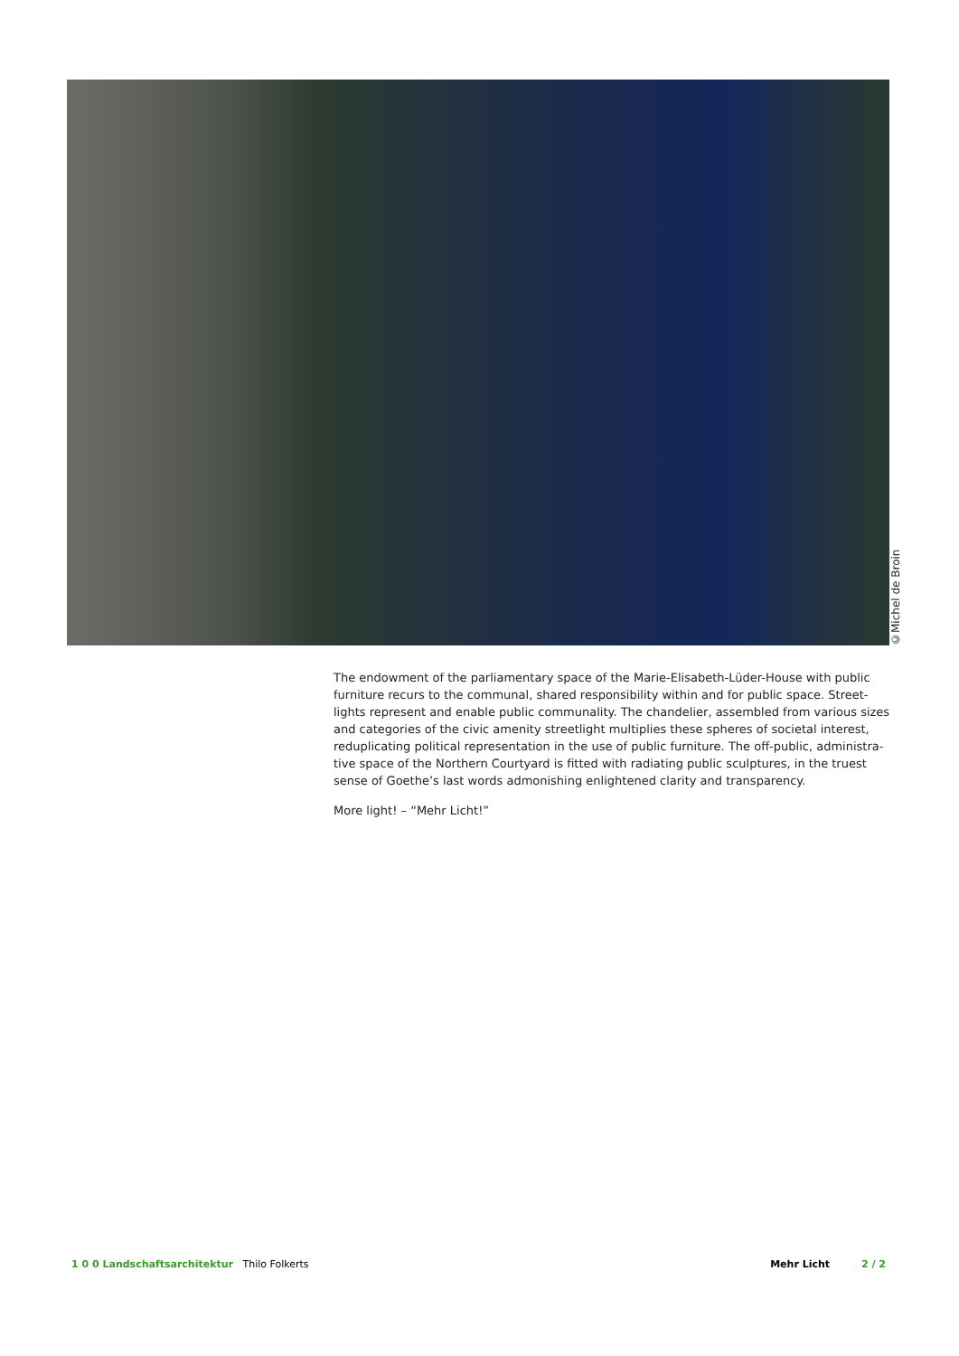©Michel de Broin
The endowment of the parliamentary space of the Marie-Elisabeth-Lüder-House with public furniture recurs to the communal, shared responsibility within and for public space. Street-lights represent and enable public communality. The chandelier, assembled from various sizes and categories of the civic amenity streetlight multiplies these spheres of societal interest, reduplicating political representation in the use of public furniture. The off-public, administra-tive space of the Northern Courtyard is fitted with radiating public sculptures, in the truest sense of Goethe’s last words admonishing enlightened clarity and transparency.
More light! – “Mehr Licht!”
1 0 0 Landschaftsarchitektur Thilo Folkerts
Mehr Licht 2 / 2